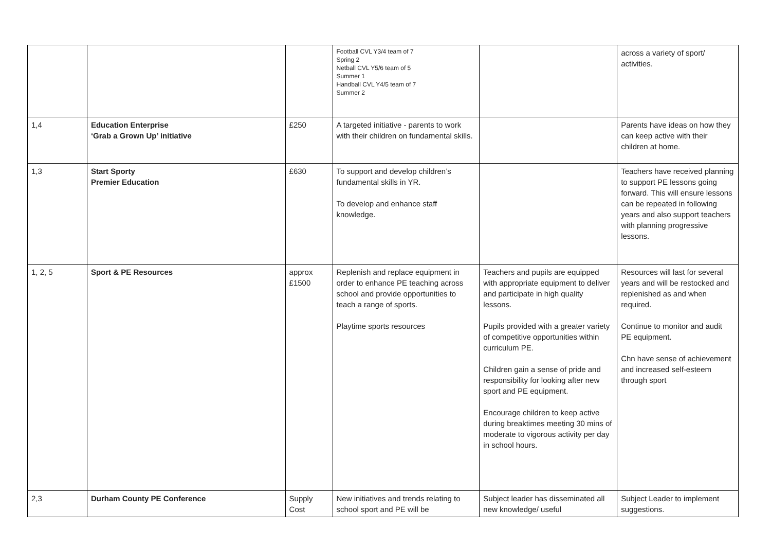| | | | Football CVL Y3/4 team of 7 Spring 2 Netball CVL Y5/6 team of 5 Summer 1 Handball CVL Y4/5 team of 7 Summer 2 | | across a variety of sport/ activities. |
| 1,4 | Education Enterprise ‘Grab a Grown Up’ initiative | £250 | A targeted initiative - parents to work with their children on fundamental skills. | | Parents have ideas on how they can keep active with their children at home. |
| 1,3 | Start Sporty Premier Education | £630 | To support and develop children’s fundamental skills in YR. To develop and enhance staff knowledge. | | Teachers have received planning to support PE lessons going forward. This will ensure lessons can be repeated in following years and also support teachers with planning progressive lessons. |
| 1, 2, 5 | Sport & PE Resources | approx £1500 | Replenish and replace equipment in order to enhance PE teaching across school and provide opportunities to teach a range of sports. Playtime sports resources | Teachers and pupils are equipped with appropriate equipment to deliver and participate in high quality lessons. Pupils provided with a greater variety of competitive opportunities within curriculum PE. Children gain a sense of pride and responsibility for looking after new sport and PE equipment. Encourage children to keep active during breaktimes meeting 30 mins of moderate to vigorous activity per day in school hours. | Resources will last for several years and will be restocked and replenished as and when required. Continue to monitor and audit PE equipment. Chn have sense of achievement and increased self-esteem through sport |
| 2,3 | Durham County PE Conference | Supply Cost | New initiatives and trends relating to school sport and PE will be | Subject leader has disseminated all new knowledge/ useful | Subject Leader to implement suggestions. |